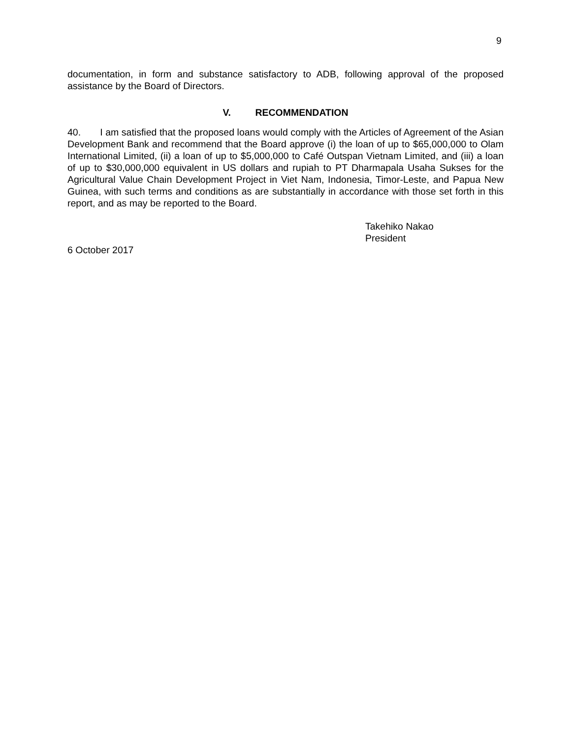9
documentation, in form and substance satisfactory to ADB, following approval of the proposed assistance by the Board of Directors.
V. RECOMMENDATION
40. I am satisfied that the proposed loans would comply with the Articles of Agreement of the Asian Development Bank and recommend that the Board approve (i) the loan of up to $65,000,000 to Olam International Limited, (ii) a loan of up to $5,000,000 to Café Outspan Vietnam Limited, and (iii) a loan of up to $30,000,000 equivalent in US dollars and rupiah to PT Dharmapala Usaha Sukses for the Agricultural Value Chain Development Project in Viet Nam, Indonesia, Timor-Leste, and Papua New Guinea, with such terms and conditions as are substantially in accordance with those set forth in this report, and as may be reported to the Board.
Takehiko Nakao
President
6 October 2017